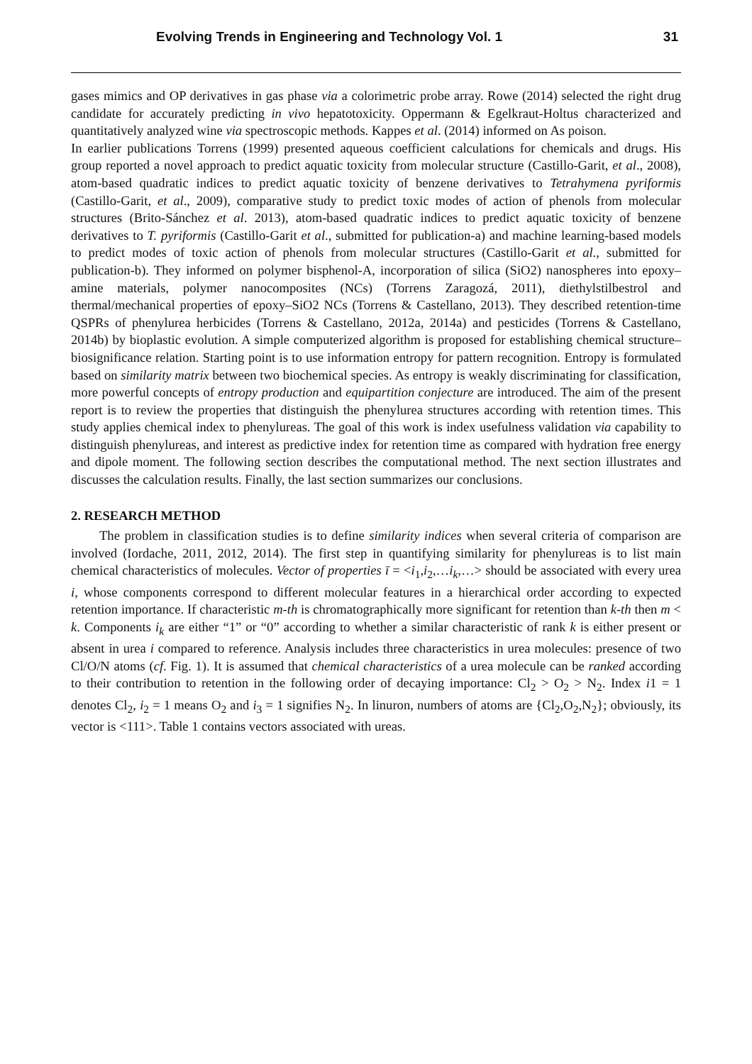Evolving Trends in Engineering and Technology Vol. 1 31
gases mimics and OP derivatives in gas phase via a colorimetric probe array. Rowe (2014) selected the right drug candidate for accurately predicting in vivo hepatotoxicity. Oppermann & Egelkraut-Holtus characterized and quantitatively analyzed wine via spectroscopic methods. Kappes et al. (2014) informed on As poison.
In earlier publications Torrens (1999) presented aqueous coefficient calculations for chemicals and drugs. His group reported a novel approach to predict aquatic toxicity from molecular structure (Castillo-Garit, et al., 2008), atom-based quadratic indices to predict aquatic toxicity of benzene derivatives to Tetrahymena pyriformis (Castillo-Garit, et al., 2009), comparative study to predict toxic modes of action of phenols from molecular structures (Brito-Sánchez et al. 2013), atom-based quadratic indices to predict aquatic toxicity of benzene derivatives to T. pyriformis (Castillo-Garit et al., submitted for publication-a) and machine learning-based models to predict modes of toxic action of phenols from molecular structures (Castillo-Garit et al., submitted for publication-b). They informed on polymer bisphenol-A, incorporation of silica (SiO2) nanospheres into epoxy–amine materials, polymer nanocomposites (NCs) (Torrens Zaragozá, 2011), diethylstilbestrol and thermal/mechanical properties of epoxy–SiO2 NCs (Torrens & Castellano, 2013). They described retention-time QSPRs of phenylurea herbicides (Torrens & Castellano, 2012a, 2014a) and pesticides (Torrens & Castellano, 2014b) by bioplastic evolution. A simple computerized algorithm is proposed for establishing chemical structure–biosignificance relation. Starting point is to use information entropy for pattern recognition. Entropy is formulated based on similarity matrix between two biochemical species. As entropy is weakly discriminating for classification, more powerful concepts of entropy production and equipartition conjecture are introduced. The aim of the present report is to review the properties that distinguish the phenylurea structures according with retention times. This study applies chemical index to phenylureas. The goal of this work is index usefulness validation via capability to distinguish phenylureas, and interest as predictive index for retention time as compared with hydration free energy and dipole moment. The following section describes the computational method. The next section illustrates and discusses the calculation results. Finally, the last section summarizes our conclusions.
2. RESEARCH METHOD
The problem in classification studies is to define similarity indices when several criteria of comparison are involved (Iordache, 2011, 2012, 2014). The first step in quantifying similarity for phenylureas is to list main chemical characteristics of molecules. Vector of properties ī = <i<sub>1</sub>,i<sub>2</sub>,…i<sub>k</sub>,…> should be associated with every urea i, whose components correspond to different molecular features in a hierarchical order according to expected retention importance. If characteristic m-th is chromatographically more significant for retention than k-th then m < k. Components i<sub>k</sub> are either “1” or “0” according to whether a similar characteristic of rank k is either present or absent in urea i compared to reference. Analysis includes three characteristics in urea molecules: presence of two Cl/O/N atoms (cf. Fig. 1). It is assumed that chemical characteristics of a urea molecule can be ranked according to their contribution to retention in the following order of decaying importance: Cl<sub>2</sub> > O<sub>2</sub> > N<sub>2</sub>. Index i1 = 1 denotes Cl<sub>2</sub>, i<sub>2</sub> = 1 means O<sub>2</sub> and i<sub>3</sub> = 1 signifies N<sub>2</sub>. In linuron, numbers of atoms are {Cl<sub>2</sub>,O<sub>2</sub>,N<sub>2</sub>}; obviously, its vector is <111>. Table 1 contains vectors associated with ureas.